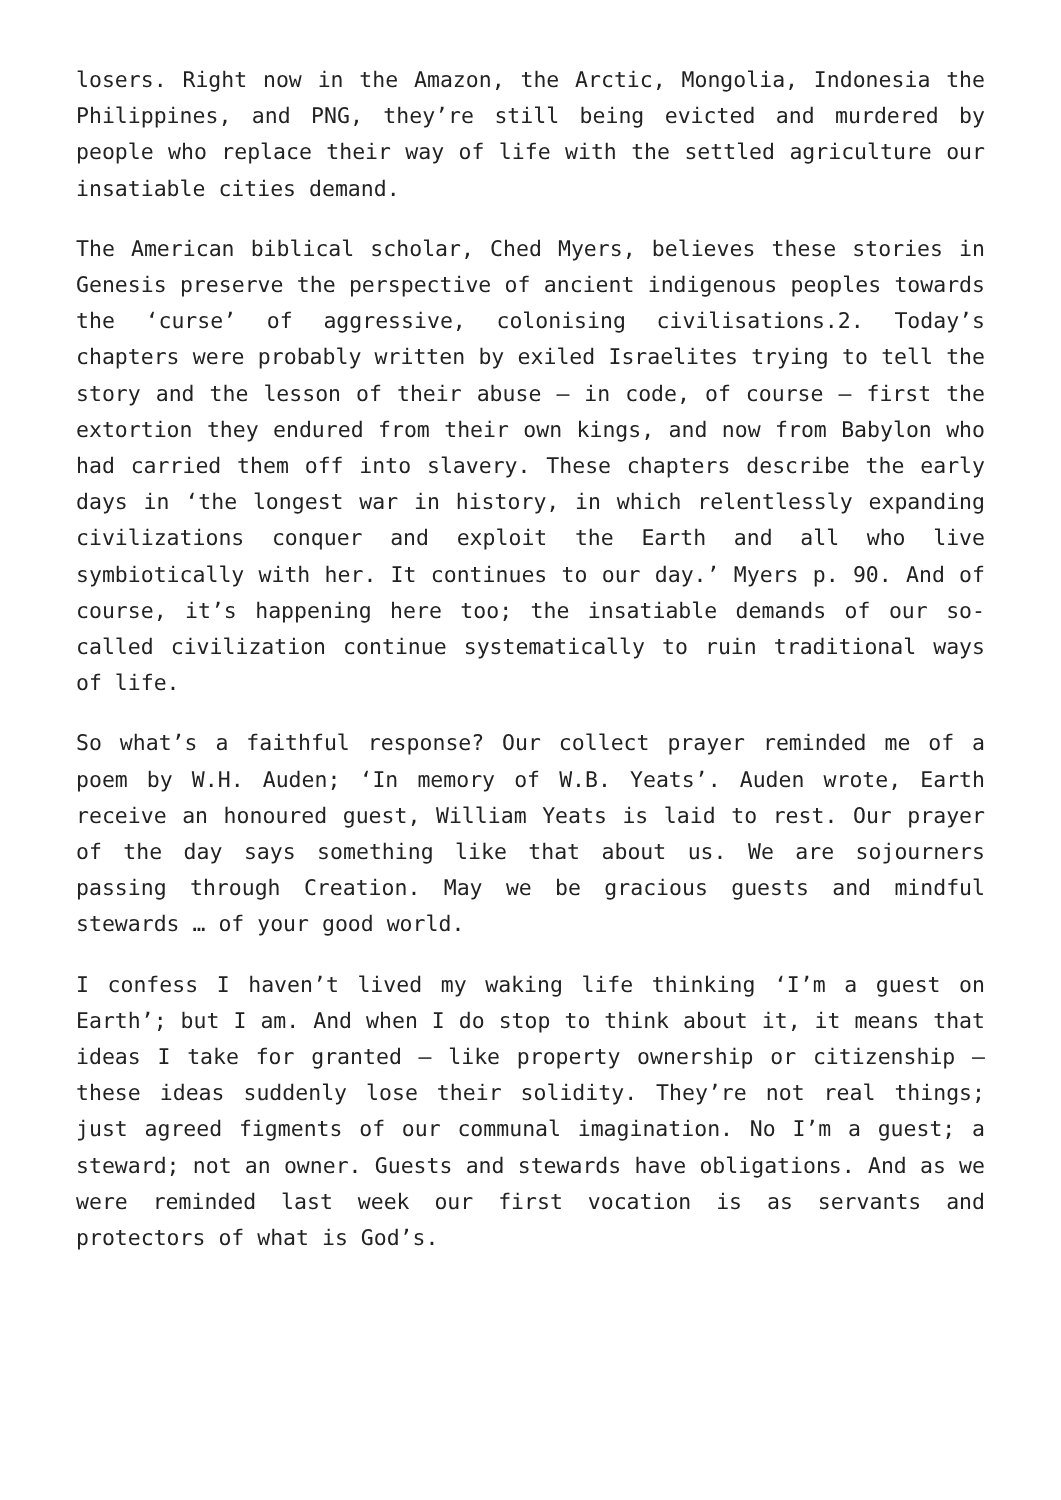losers. Right now in the Amazon, the Arctic, Mongolia, Indonesia the Philippines, and PNG, they’re still being evicted and murdered by people who replace their way of life with the settled agriculture our insatiable cities demand.
The American biblical scholar, Ched Myers, believes these stories in Genesis preserve the perspective of ancient indigenous peoples towards the ‘curse’ of aggressive, colonising civilisations.2. Today’s chapters were probably written by exiled Israelites trying to tell the story and the lesson of their abuse – in code, of course – first the extortion they endured from their own kings, and now from Babylon who had carried them off into slavery. These chapters describe the early days in ‘the longest war in history, in which relentlessly expanding civilizations conquer and exploit the Earth and all who live symbiotically with her. It continues to our day.’ Myers p. 90. And of course, it’s happening here too; the insatiable demands of our so-called civilization continue systematically to ruin traditional ways of life.
So what’s a faithful response? Our collect prayer reminded me of a poem by W.H. Auden; ‘In memory of W.B. Yeats’. Auden wrote, Earth receive an honoured guest, William Yeats is laid to rest. Our prayer of the day says something like that about us. We are sojourners passing through Creation. May we be gracious guests and mindful stewards … of your good world.
I confess I haven’t lived my waking life thinking ‘I’m a guest on Earth’; but I am. And when I do stop to think about it, it means that ideas I take for granted – like property ownership or citizenship – these ideas suddenly lose their solidity. They’re not real things; just agreed figments of our communal imagination. No I’m a guest; a steward; not an owner. Guests and stewards have obligations. And as we were reminded last week our first vocation is as servants and protectors of what is God’s.